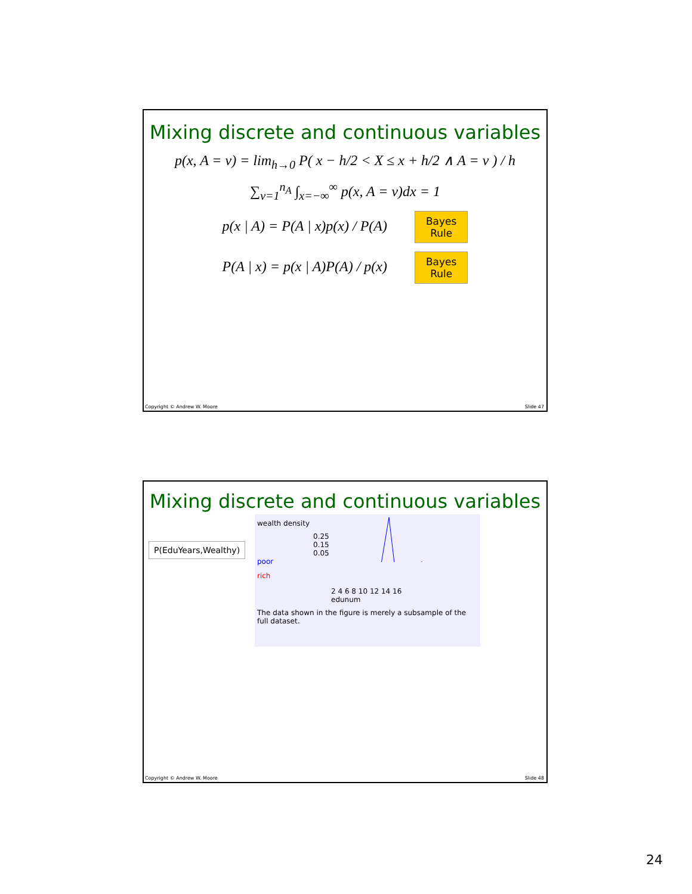Mixing discrete and continuous variables
p(x, A = v) = lim<sub>h→0</sub> P( x − h/2 < X ≤ x + h/2 ∧ A = v ) / h
∑<sub>v=1</sub><sup>n<sub>A</sub></sup> ∫<sub>x=−∞</sub><sup>∞</sup> p(x, A = v)dx = 1
p(x | A) = P(A | x)p(x) / P(A) Bayes
Rule
P(A | x) = p(x | A)P(A) / p(x) Bayes
Rule
Copyright © Andrew W. Moore Slide 47
Mixing discrete and continuous variables
P(EduYears,Wealthy)
wealth density
0.25
0.15
0.05
poor
rich
2 4 6 8 10 12 14 16
edunum
The data shown in the figure is merely a subsample of the full dataset.
Copyright © Andrew W. Moore Slide 48
24